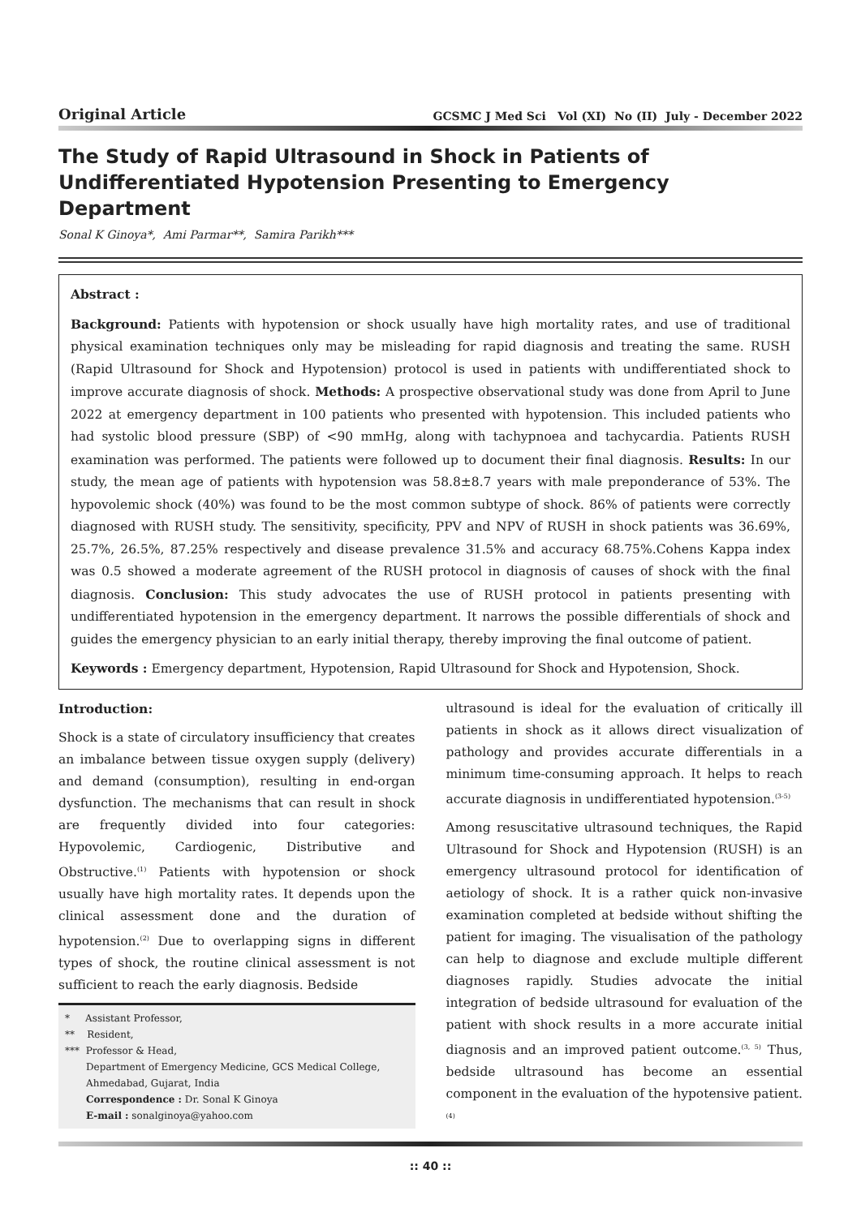Original Article GCSMC J Med Sci Vol (XI) No (II) July - December 2022
The Study of Rapid Ultrasound in Shock in Patients of Undifferentiated Hypotension Presenting to Emergency Department
Sonal K Ginoya*, Ami Parmar**, Samira Parikh***
Abstract :
Background: Patients with hypotension or shock usually have high mortality rates, and use of traditional physical examination techniques only may be misleading for rapid diagnosis and treating the same. RUSH (Rapid Ultrasound for Shock and Hypotension) protocol is used in patients with undifferentiated shock to improve accurate diagnosis of shock. Methods: A prospective observational study was done from April to June 2022 at emergency department in 100 patients who presented with hypotension. This included patients who had systolic blood pressure (SBP) of <90 mmHg, along with tachypnoea and tachycardia. Patients RUSH examination was performed. The patients were followed up to document their final diagnosis. Results: In our study, the mean age of patients with hypotension was 58.8±8.7 years with male preponderance of 53%. The hypovolemic shock (40%) was found to be the most common subtype of shock. 86% of patients were correctly diagnosed with RUSH study. The sensitivity, specificity, PPV and NPV of RUSH in shock patients was 36.69%, 25.7%, 26.5%, 87.25% respectively and disease prevalence 31.5% and accuracy 68.75%.Cohens Kappa index was 0.5 showed a moderate agreement of the RUSH protocol in diagnosis of causes of shock with the final diagnosis. Conclusion: This study advocates the use of RUSH protocol in patients presenting with undifferentiated hypotension in the emergency department. It narrows the possible differentials of shock and guides the emergency physician to an early initial therapy, thereby improving the final outcome of patient.
Keywords : Emergency department, Hypotension, Rapid Ultrasound for Shock and Hypotension, Shock.
Introduction:
Shock is a state of circulatory insufficiency that creates an imbalance between tissue oxygen supply (delivery) and demand (consumption), resulting in end-organ dysfunction. The mechanisms that can result in shock are frequently divided into four categories: Hypovolemic, Cardiogenic, Distributive and Obstructive.<sup>(1)</sup> Patients with hypotension or shock usually have high mortality rates. It depends upon the clinical assessment done and the duration of hypotension.<sup>(2)</sup> Due to overlapping signs in different types of shock, the routine clinical assessment is not sufficient to reach the early diagnosis. Bedside
* Assistant Professor,
** Resident,
*** Professor & Head,
Department of Emergency Medicine, GCS Medical College, Ahmedabad, Gujarat, India
Correspondence : Dr. Sonal K Ginoya
E-mail : sonalginoya@yahoo.com
ultrasound is ideal for the evaluation of critically ill patients in shock as it allows direct visualization of pathology and provides accurate differentials in a minimum time-consuming approach. It helps to reach accurate diagnosis in undifferentiated hypotension.<sup>(3-5)</sup>
Among resuscitative ultrasound techniques, the Rapid Ultrasound for Shock and Hypotension (RUSH) is an emergency ultrasound protocol for identification of aetiology of shock. It is a rather quick non-invasive examination completed at bedside without shifting the patient for imaging. The visualisation of the pathology can help to diagnose and exclude multiple different diagnoses rapidly. Studies advocate the initial integration of bedside ultrasound for evaluation of the patient with shock results in a more accurate initial diagnosis and an improved patient outcome.<sup>(3, 5)</sup> Thus, bedside ultrasound has become an essential component in the evaluation of the hypotensive patient.<sup>(4)</sup>
:: 40 ::